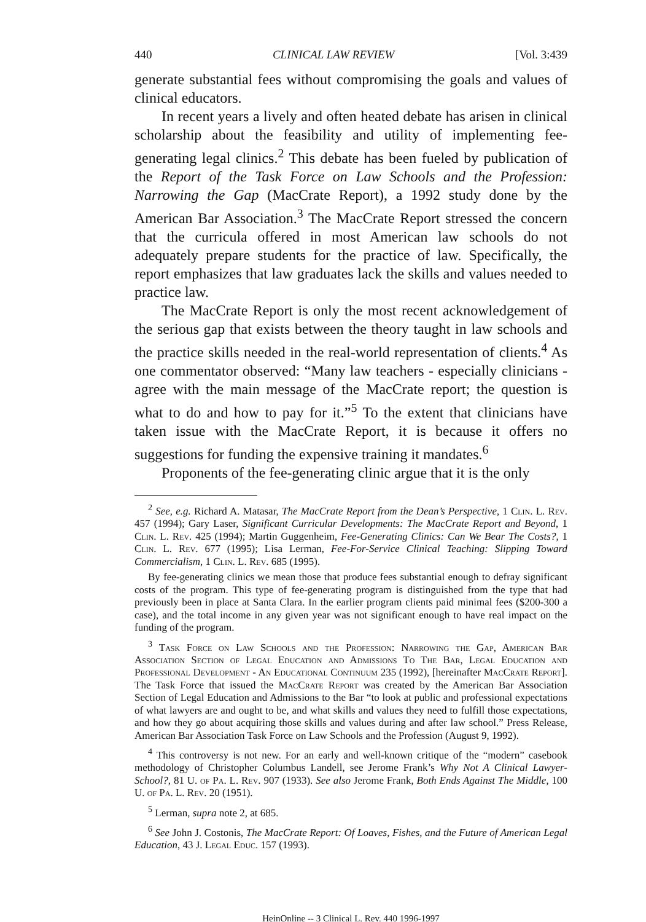440 CLINICAL LAW REVIEW [Vol. 3:439
generate substantial fees without compromising the goals and values of clinical educators.
In recent years a lively and often heated debate has arisen in clinical scholarship about the feasibility and utility of implementing fee-generating legal clinics.<sup>2</sup> This debate has been fueled by publication of the Report of the Task Force on Law Schools and the Profession: Narrowing the Gap (MacCrate Report), a 1992 study done by the American Bar Association.<sup>3</sup> The MacCrate Report stressed the concern that the curricula offered in most American law schools do not adequately prepare students for the practice of law. Specifically, the report emphasizes that law graduates lack the skills and values needed to practice law.
The MacCrate Report is only the most recent acknowledgement of the serious gap that exists between the theory taught in law schools and the practice skills needed in the real-world representation of clients.<sup>4</sup> As one commentator observed: “Many law teachers - especially clinicians - agree with the main message of the MacCrate report; the question is what to do and how to pay for it.”<sup>5</sup> To the extent that clinicians have taken issue with the MacCrate Report, it is because it offers no suggestions for funding the expensive training it mandates.<sup>6</sup>
Proponents of the fee-generating clinic argue that it is the only
<sup>2</sup> See, e.g. Richard A. Matasar, The MacCrate Report from the Dean’s Perspective, 1 Clin. L. Rev. 457 (1994); Gary Laser, Significant Curricular Developments: The MacCrate Report and Beyond, 1 Clin. L. Rev. 425 (1994); Martin Guggenheim, Fee-Generating Clinics: Can We Bear The Costs?, 1 Clin. L. Rev. 677 (1995); Lisa Lerman, Fee-For-Service Clinical Teaching: Slipping Toward Commercialism, 1 Clin. L. Rev. 685 (1995).
By fee-generating clinics we mean those that produce fees substantial enough to defray significant costs of the program. This type of fee-generating program is distinguished from the type that had previously been in place at Santa Clara. In the earlier program clients paid minimal fees ($200-300 a case), and the total income in any given year was not significant enough to have real impact on the funding of the program.
<sup>3</sup> Task Force on Law Schools and the Profession: Narrowing the Gap, American Bar Association Section of Legal Education and Admissions To The Bar, Legal Education and Professional Development - An Educational Continuum 235 (1992), [hereinafter MacCrate Report]. The Task Force that issued the MacCrate Report was created by the American Bar Association Section of Legal Education and Admissions to the Bar “to look at public and professional expectations of what lawyers are and ought to be, and what skills and values they need to fulfill those expectations, and how they go about acquiring those skills and values during and after law school.” Press Release, American Bar Association Task Force on Law Schools and the Profession (August 9, 1992).
<sup>4</sup> This controversy is not new. For an early and well-known critique of the “modern” casebook methodology of Christopher Columbus Landell, see Jerome Frank’s Why Not A Clinical Lawyer-School?, 81 U. of Pa. L. Rev. 907 (1933). See also Jerome Frank, Both Ends Against The Middle, 100 U. of Pa. L. Rev. 20 (1951).
<sup>5</sup> Lerman, supra note 2, at 685.
<sup>6</sup> See John J. Costonis, The MacCrate Report: Of Loaves, Fishes, and the Future of American Legal Education, 43 J. Legal Educ. 157 (1993).
HeinOnline -- 3 Clinical L. Rev. 440 1996-1997